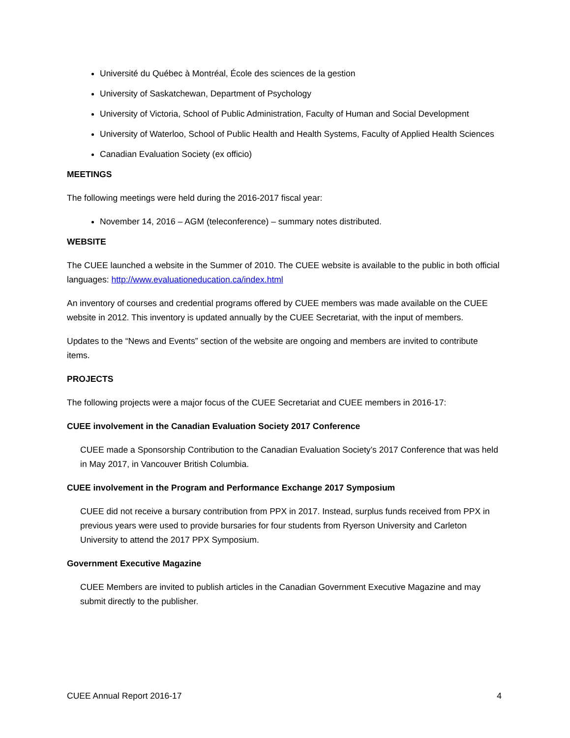Université du Québec à Montréal, École des sciences de la gestion
University of Saskatchewan, Department of Psychology
University of Victoria, School of Public Administration, Faculty of Human and Social Development
University of Waterloo, School of Public Health and Health Systems, Faculty of Applied Health Sciences
Canadian Evaluation Society (ex officio)
MEETINGS
The following meetings were held during the 2016-2017 fiscal year:
November 14, 2016 – AGM (teleconference) – summary notes distributed.
WEBSITE
The CUEE launched a website in the Summer of 2010. The CUEE website is available to the public in both official languages: http://www.evaluationeducation.ca/index.html
An inventory of courses and credential programs offered by CUEE members was made available on the CUEE website in 2012. This inventory is updated annually by the CUEE Secretariat, with the input of members.
Updates to the “News and Events” section of the website are ongoing and members are invited to contribute items.
PROJECTS
The following projects were a major focus of the CUEE Secretariat and CUEE members in 2016-17:
CUEE involvement in the Canadian Evaluation Society 2017 Conference
CUEE made a Sponsorship Contribution to the Canadian Evaluation Society’s 2017 Conference that was held in May 2017, in Vancouver British Columbia.
CUEE involvement in the Program and Performance Exchange 2017 Symposium
CUEE did not receive a bursary contribution from PPX in 2017. Instead, surplus funds received from PPX in previous years were used to provide bursaries for four students from Ryerson University and Carleton University to attend the 2017 PPX Symposium.
Government Executive Magazine
CUEE Members are invited to publish articles in the Canadian Government Executive Magazine and may submit directly to the publisher.
CUEE Annual Report 2016-17 4